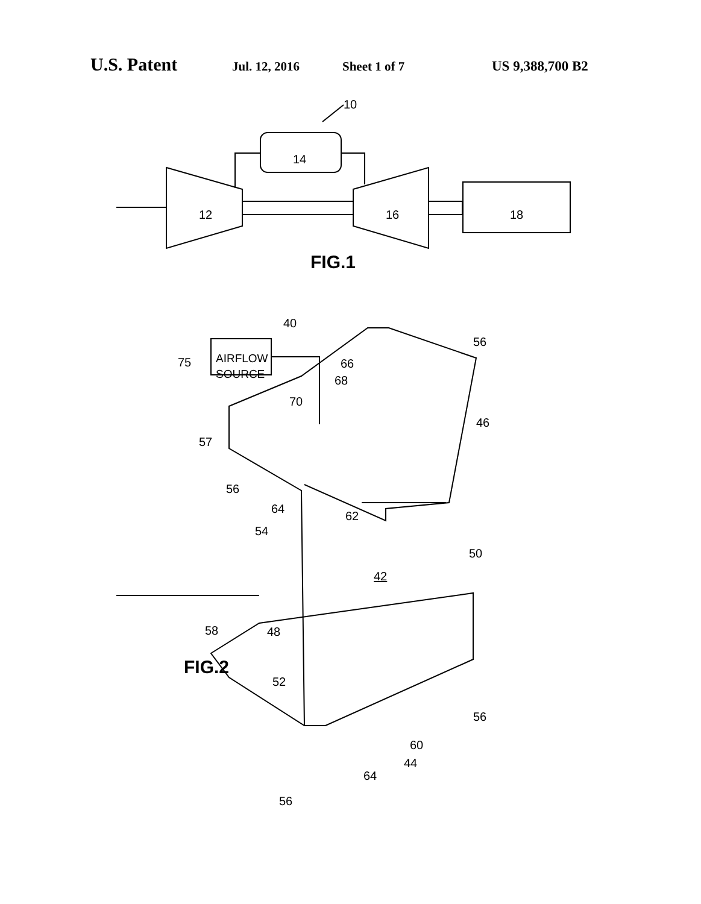U.S. Patent Jul. 12, 2016 Sheet 1 of 7 US 9,388,700 B2
10
14
12 16 18
FIG.1
40
75 AIRFLOW
SOURCE
56
66
68
70
46
57
56
64
62
54
50
42
58 48
FIG.2
52
56
60
44
64
56